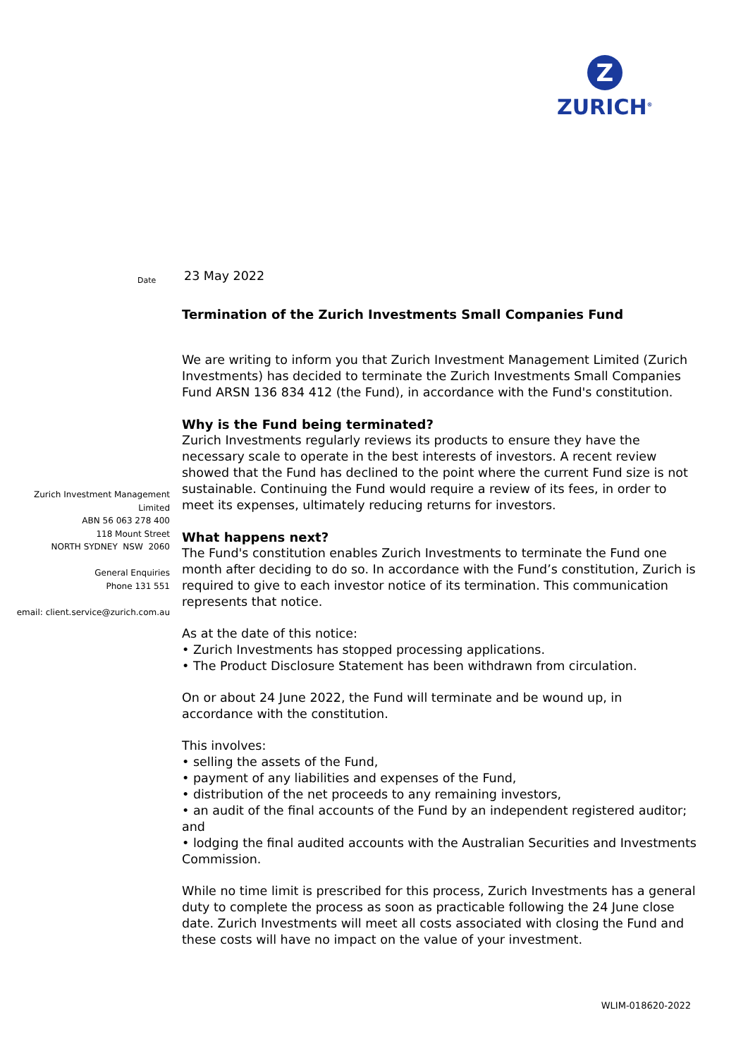Z
ZURICH<sup>®</sup>
Zurich Investment Management Limited
ABN 56 063 278 400
118 Mount Street
NORTH SYDNEY NSW 2060
General Enquiries
Phone 131 551
email: client.service@zurich.com.au
Date 23 May 2022
Termination of the Zurich Investments Small Companies Fund
We are writing to inform you that Zurich Investment Management Limited (Zurich Investments) has decided to terminate the Zurich Investments Small Companies Fund ARSN 136 834 412 (the Fund), in accordance with the Fund's constitution.
Why is the Fund being terminated?
Zurich Investments regularly reviews its products to ensure they have the necessary scale to operate in the best interests of investors. A recent review showed that the Fund has declined to the point where the current Fund size is not sustainable. Continuing the Fund would require a review of its fees, in order to meet its expenses, ultimately reducing returns for investors.
What happens next?
The Fund's constitution enables Zurich Investments to terminate the Fund one month after deciding to do so. In accordance with the Fund’s constitution, Zurich is required to give to each investor notice of its termination. This communication represents that notice.
As at the date of this notice:
• Zurich Investments has stopped processing applications.
• The Product Disclosure Statement has been withdrawn from circulation.
On or about 24 June 2022, the Fund will terminate and be wound up, in accordance with the constitution.
This involves:
• selling the assets of the Fund,
• payment of any liabilities and expenses of the Fund,
• distribution of the net proceeds to any remaining investors,
• an audit of the final accounts of the Fund by an independent registered auditor; and
• lodging the final audited accounts with the Australian Securities and Investments Commission.
While no time limit is prescribed for this process, Zurich Investments has a general duty to complete the process as soon as practicable following the 24 June close date. Zurich Investments will meet all costs associated with closing the Fund and these costs will have no impact on the value of your investment.
WLIM-018620-2022